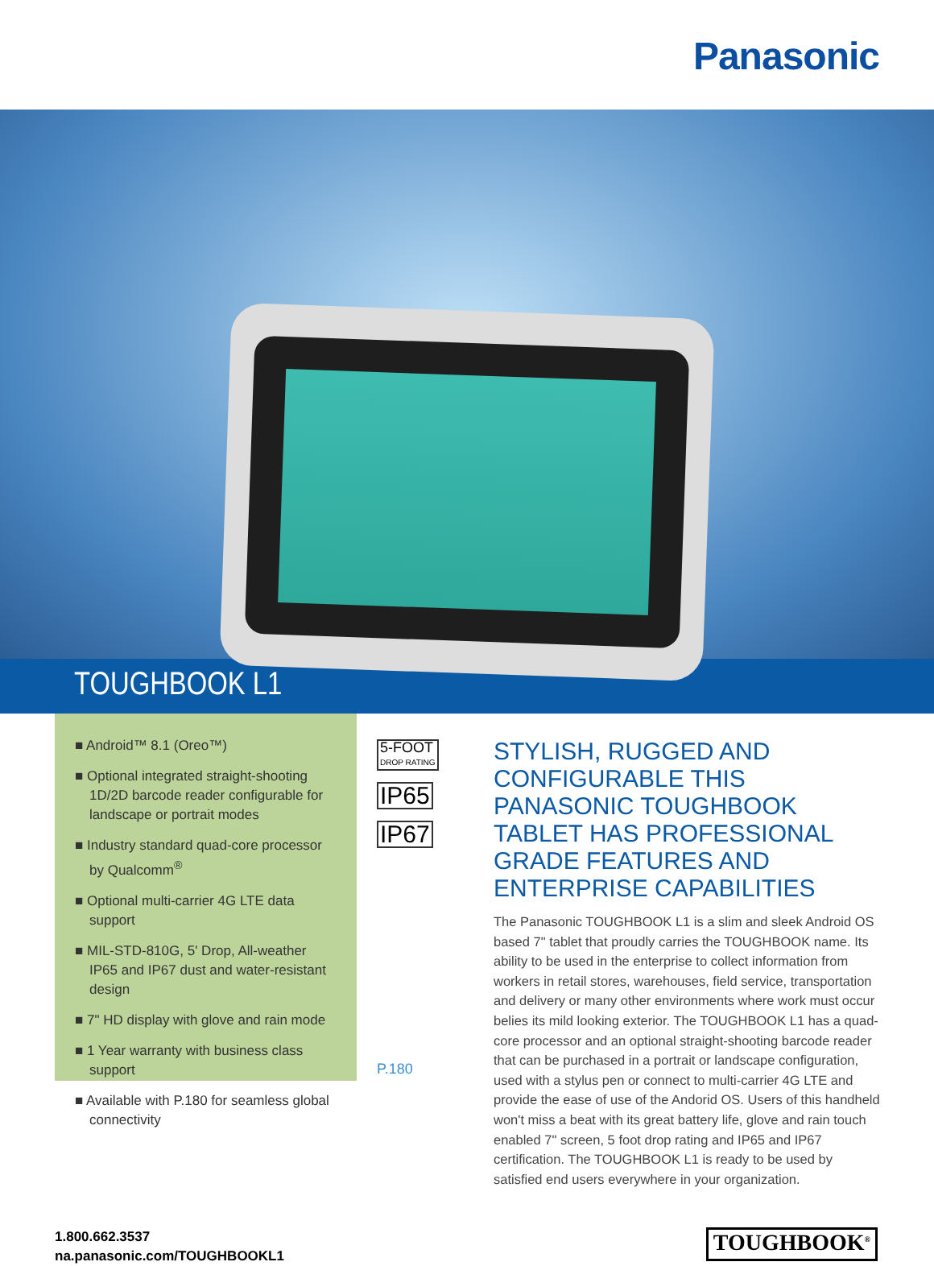Panasonic
TOUGHBOOK L1
■ Android™ 8.1 (Oreo™)
■ Optional integrated straight-shooting 1D/2D barcode reader configurable for landscape or portrait modes
■ Industry standard quad-core processor by Qualcomm<sup>®</sup>
■ Optional multi-carrier 4G LTE data support
■ MIL-STD-810G, 5' Drop, All-weather IP65 and IP67 dust and water-resistant design
■ 7" HD display with glove and rain mode
■ 1 Year warranty with business class support
■ Available with P.180 for seamless global connectivity
5-FOOT
DROP RATING
IP65
IP67
P.180
STYLISH, RUGGED AND CONFIGURABLE THIS PANASONIC TOUGHBOOK TABLET HAS PROFESSIONAL GRADE FEATURES AND ENTERPRISE CAPABILITIES
The Panasonic TOUGHBOOK L1 is a slim and sleek Android OS based 7" tablet that proudly carries the TOUGHBOOK name. Its ability to be used in the enterprise to collect information from workers in retail stores, warehouses, field service, transportation and delivery or many other environments where work must occur belies its mild looking exterior. The TOUGHBOOK L1 has a quad-core processor and an optional straight-shooting barcode reader that can be purchased in a portrait or landscape configuration, used with a stylus pen or connect to multi-carrier 4G LTE and provide the ease of use of the Andorid OS. Users of this handheld won't miss a beat with its great battery life, glove and rain touch enabled 7" screen, 5 foot drop rating and IP65 and IP67 certification. The TOUGHBOOK L1 is ready to be used by satisfied end users everywhere in your organization.
1.800.662.3537
na.panasonic.com/TOUGHBOOKL1
TOUGHBOOK<sup>®</sup>